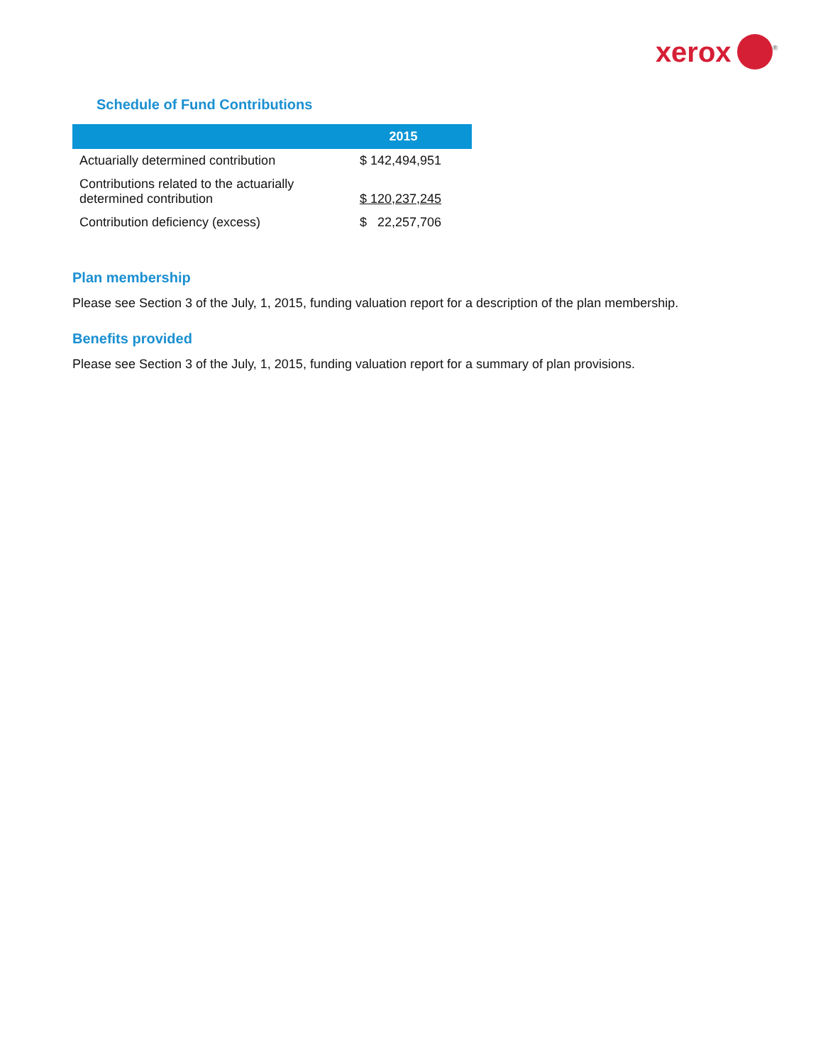xerox<sup>®</sup>
Schedule of Fund Contributions
| | 2015 |
| --- | --- |
| Actuarially determined contribution | $ 142,494,951 |
| Contributions related to the actuarially determined contribution | $ 120,237,245 |
| Contribution deficiency (excess) | $ 22,257,706 |
Plan membership
Please see Section 3 of the July, 1, 2015, funding valuation report for a description of the plan membership.
Benefits provided
Please see Section 3 of the July, 1, 2015, funding valuation report for a summary of plan provisions.